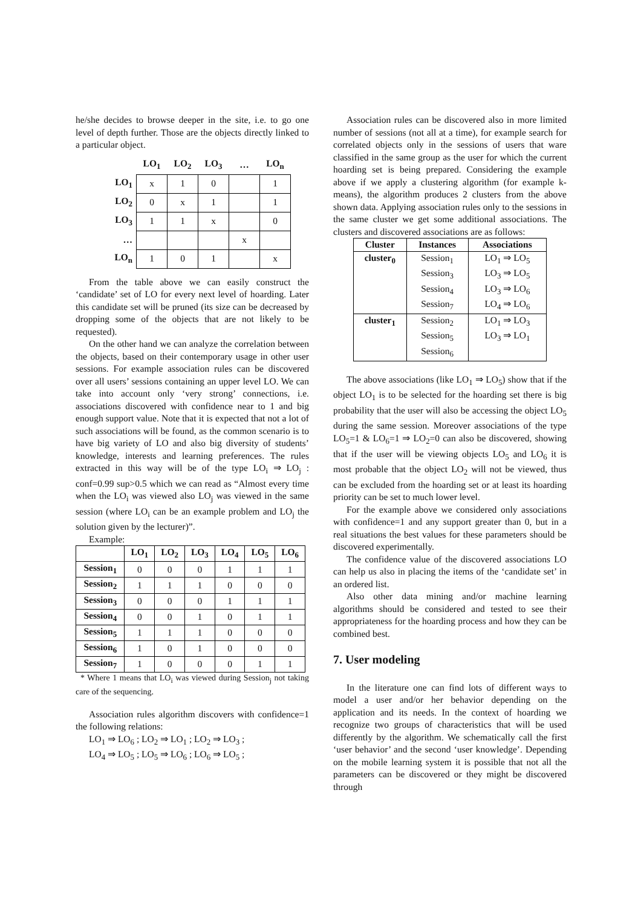he/she decides to browse deeper in the site, i.e. to go one level of depth further. Those are the objects directly linked to a particular object.
| | LO<sub>1</sub> | LO<sub>2</sub> | LO<sub>3</sub> | … | LO<sub>n</sub> |
| --- | --- | --- | --- | --- | --- |
| LO<sub>1</sub> | x | 1 | 0 | | 1 |
| LO<sub>2</sub> | 0 | x | 1 | | 1 |
| LO<sub>3</sub> | 1 | 1 | x | | 0 |
| … | | | | x | |
| LO<sub>n</sub> | 1 | 0 | 1 | | x |
From the table above we can easily construct the ‘candidate’ set of LO for every next level of hoarding. Later this candidate set will be pruned (its size can be decreased by dropping some of the objects that are not likely to be requested).
On the other hand we can analyze the correlation between the objects, based on their contemporary usage in other user sessions. For example association rules can be discovered over all users’ sessions containing an upper level LO. We can take into account only ‘very strong’ connections, i.e. associations discovered with confidence near to 1 and big enough support value. Note that it is expected that not a lot of such associations will be found, as the common scenario is to have big variety of LO and also big diversity of students’ knowledge, interests and learning preferences. The rules extracted in this way will be of the type LO<sub>i</sub> ⇒ LO<sub>j</sub> : conf=0.99 sup>0.5 which we can read as “Almost every time when the LO<sub>i</sub> was viewed also LO<sub>j</sub> was viewed in the same session (where LO<sub>i</sub> can be an example problem and LO<sub>j</sub> the solution given by the lecturer)”.
Example:
| | LO<sub>1</sub> | LO<sub>2</sub> | LO<sub>3</sub> | LO<sub>4</sub> | LO<sub>5</sub> | LO<sub>6</sub> |
| --- | --- | --- | --- | --- | --- | --- |
| Session<sub>1</sub> | 0 | 0 | 0 | 1 | 1 | 1 |
| Session<sub>2</sub> | 1 | 1 | 1 | 0 | 0 | 0 |
| Session<sub>3</sub> | 0 | 0 | 0 | 1 | 1 | 1 |
| Session<sub>4</sub> | 0 | 0 | 1 | 0 | 1 | 1 |
| Session<sub>5</sub> | 1 | 1 | 1 | 0 | 0 | 0 |
| Session<sub>6</sub> | 1 | 0 | 1 | 0 | 0 | 0 |
| Session<sub>7</sub> | 1 | 0 | 0 | 0 | 1 | 1 |
* Where 1 means that LO<sub>i</sub> was viewed during Session<sub>j</sub> not taking care of the sequencing.
Association rules algorithm discovers with confidence=1 the following relations:
LO<sub>1</sub> ⇒ LO<sub>6</sub> ; LO<sub>2</sub> ⇒ LO<sub>1</sub> ; LO<sub>2</sub> ⇒ LO<sub>3</sub> ;
LO<sub>4</sub> ⇒ LO<sub>5</sub> ; LO<sub>5</sub> ⇒ LO<sub>6</sub> ; LO<sub>6</sub> ⇒ LO<sub>5</sub> ;
Association rules can be discovered also in more limited number of sessions (not all at a time), for example search for correlated objects only in the sessions of users that ware classified in the same group as the user for which the current hoarding set is being prepared. Considering the example above if we apply a clustering algorithm (for example k-means), the algorithm produces 2 clusters from the above shown data. Applying association rules only to the sessions in the same cluster we get some additional associations. The clusters and discovered associations are as follows:
| Cluster | Instances | Associations |
| --- | --- | --- |
| cluster<sub>0</sub> | Session<sub>1</sub> Session<sub>3</sub> Session<sub>4</sub> Session<sub>7</sub> | LO<sub>1</sub> ⇒ LO<sub>5</sub> LO<sub>3</sub> ⇒ LO<sub>5</sub> LO<sub>3</sub> ⇒ LO<sub>6</sub> LO<sub>4</sub> ⇒ LO<sub>6</sub> |
| cluster<sub>1</sub> | Session<sub>2</sub> Session<sub>5</sub> Session<sub>6</sub> | LO<sub>1</sub> ⇒ LO<sub>3</sub> LO<sub>3</sub> ⇒ LO<sub>1</sub> |
The above associations (like LO<sub>1</sub> ⇒ LO<sub>5</sub>) show that if the object LO<sub>1</sub> is to be selected for the hoarding set there is big probability that the user will also be accessing the object LO<sub>5</sub> during the same session. Moreover associations of the type LO<sub>5</sub>=1 & LO<sub>6</sub>=1 ⇒ LO<sub>2</sub>=0 can also be discovered, showing that if the user will be viewing objects LO<sub>5</sub> and LO<sub>6</sub> it is most probable that the object LO<sub>2</sub> will not be viewed, thus can be excluded from the hoarding set or at least its hoarding priority can be set to much lower level.
For the example above we considered only associations with confidence=1 and any support greater than 0, but in a real situations the best values for these parameters should be discovered experimentally.
The confidence value of the discovered associations LO can help us also in placing the items of the ‘candidate set’ in an ordered list.
Also other data mining and/or machine learning algorithms should be considered and tested to see their appropriateness for the hoarding process and how they can be combined best.
7. User modeling
In the literature one can find lots of different ways to model a user and/or her behavior depending on the application and its needs. In the context of hoarding we recognize two groups of characteristics that will be used differently by the algorithm. We schematically call the first ‘user behavior’ and the second ‘user knowledge’. Depending on the mobile learning system it is possible that not all the parameters can be discovered or they might be discovered through